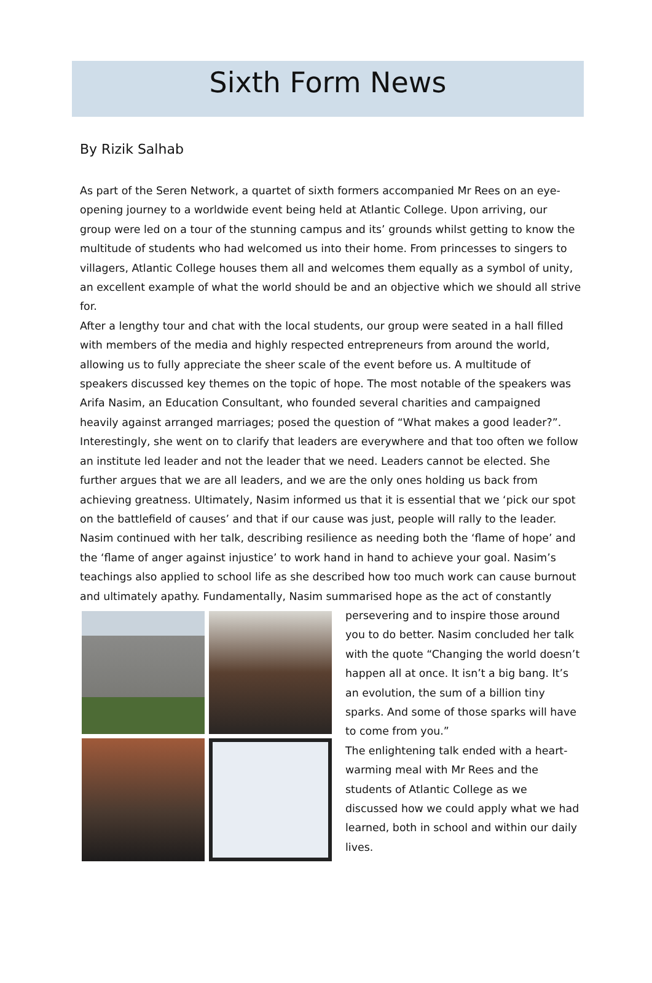Sixth Form News
By Rizik Salhab
As part of the Seren Network, a quartet of sixth formers accompanied Mr Rees on an eye-opening journey to a worldwide event being held at Atlantic College. Upon arriving, our group were led on a tour of the stunning campus and its’ grounds whilst getting to know the multitude of students who had welcomed us into their home. From princesses to singers to villagers, Atlantic College houses them all and welcomes them equally as a symbol of unity, an excellent example of what the world should be and an objective which we should all strive for.
After a lengthy tour and chat with the local students, our group were seated in a hall filled with members of the media and highly respected entrepreneurs from around the world, allowing us to fully appreciate the sheer scale of the event before us. A multitude of speakers discussed key themes on the topic of hope. The most notable of the speakers was Arifa Nasim, an Education Consultant, who founded several charities and campaigned heavily against arranged marriages; posed the question of “What makes a good leader?”. Interestingly, she went on to clarify that leaders are everywhere and that too often we follow an institute led leader and not the leader that we need. Leaders cannot be elected. She further argues that we are all leaders, and we are the only ones holding us back from achieving greatness. Ultimately, Nasim informed us that it is essential that we ‘pick our spot on the battlefield of causes’ and that if our cause was just, people will rally to the leader. Nasim continued with her talk, describing resilience as needing both the ‘flame of hope’ and the ‘flame of anger against injustice’ to work hand in hand to achieve your goal. Nasim’s teachings also applied to school life as she described how too much work can cause burnout and ultimately apathy. Fundamentally, Nasim summarised hope as the act of constantly
persevering and to inspire those around you to do better. Nasim concluded her talk with the quote “Changing the world doesn’t happen all at once. It isn’t a big bang. It’s an evolution, the sum of a billion tiny sparks. And some of those sparks will have to come from you.”
The enlightening talk ended with a heart-warming meal with Mr Rees and the students of Atlantic College as we discussed how we could apply what we had learned, both in school and within our daily lives.